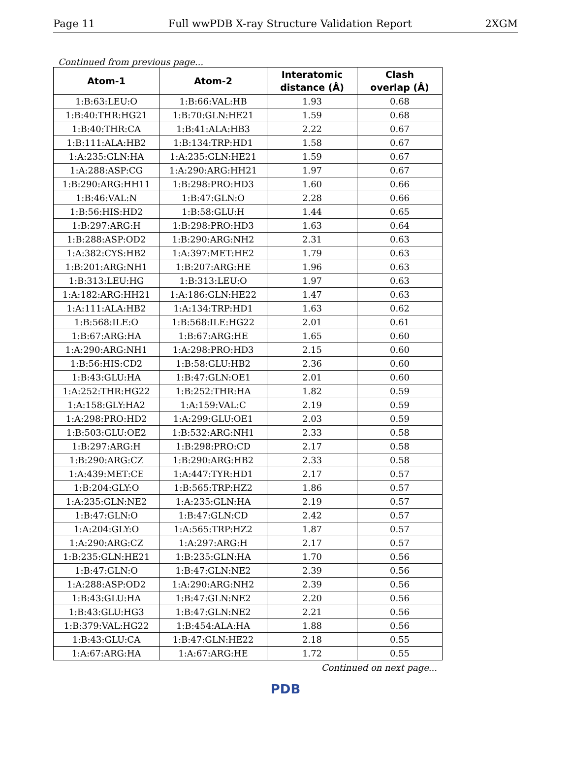Page 11 Full wwPDB X-ray Structure Validation Report 2XGM
Continued from previous page...
| Atom-1 | Atom-2 | Interatomic distance (Å) | Clash overlap (Å) |
| --- | --- | --- | --- |
| 1:B:63:LEU:O | 1:B:66:VAL:HB | 1.93 | 0.68 |
| 1:B:40:THR:HG21 | 1:B:70:GLN:HE21 | 1.59 | 0.68 |
| 1:B:40:THR:CA | 1:B:41:ALA:HB3 | 2.22 | 0.67 |
| 1:B:111:ALA:HB2 | 1:B:134:TRP:HD1 | 1.58 | 0.67 |
| 1:A:235:GLN:HA | 1:A:235:GLN:HE21 | 1.59 | 0.67 |
| 1:A:288:ASP:CG | 1:A:290:ARG:HH21 | 1.97 | 0.67 |
| 1:B:290:ARG:HH11 | 1:B:298:PRO:HD3 | 1.60 | 0.66 |
| 1:B:46:VAL:N | 1:B:47:GLN:O | 2.28 | 0.66 |
| 1:B:56:HIS:HD2 | 1:B:58:GLU:H | 1.44 | 0.65 |
| 1:B:297:ARG:H | 1:B:298:PRO:HD3 | 1.63 | 0.64 |
| 1:B:288:ASP:OD2 | 1:B:290:ARG:NH2 | 2.31 | 0.63 |
| 1:A:382:CYS:HB2 | 1:A:397:MET:HE2 | 1.79 | 0.63 |
| 1:B:201:ARG:NH1 | 1:B:207:ARG:HE | 1.96 | 0.63 |
| 1:B:313:LEU:HG | 1:B:313:LEU:O | 1.97 | 0.63 |
| 1:A:182:ARG:HH21 | 1:A:186:GLN:HE22 | 1.47 | 0.63 |
| 1:A:111:ALA:HB2 | 1:A:134:TRP:HD1 | 1.63 | 0.62 |
| 1:B:568:ILE:O | 1:B:568:ILE:HG22 | 2.01 | 0.61 |
| 1:B:67:ARG:HA | 1:B:67:ARG:HE | 1.65 | 0.60 |
| 1:A:290:ARG:NH1 | 1:A:298:PRO:HD3 | 2.15 | 0.60 |
| 1:B:56:HIS:CD2 | 1:B:58:GLU:HB2 | 2.36 | 0.60 |
| 1:B:43:GLU:HA | 1:B:47:GLN:OE1 | 2.01 | 0.60 |
| 1:A:252:THR:HG22 | 1:B:252:THR:HA | 1.82 | 0.59 |
| 1:A:158:GLY:HA2 | 1:A:159:VAL:C | 2.19 | 0.59 |
| 1:A:298:PRO:HD2 | 1:A:299:GLU:OE1 | 2.03 | 0.59 |
| 1:B:503:GLU:OE2 | 1:B:532:ARG:NH1 | 2.33 | 0.58 |
| 1:B:297:ARG:H | 1:B:298:PRO:CD | 2.17 | 0.58 |
| 1:B:290:ARG:CZ | 1:B:290:ARG:HB2 | 2.33 | 0.58 |
| 1:A:439:MET:CE | 1:A:447:TYR:HD1 | 2.17 | 0.57 |
| 1:B:204:GLY:O | 1:B:565:TRP:HZ2 | 1.86 | 0.57 |
| 1:A:235:GLN:NE2 | 1:A:235:GLN:HA | 2.19 | 0.57 |
| 1:B:47:GLN:O | 1:B:47:GLN:CD | 2.42 | 0.57 |
| 1:A:204:GLY:O | 1:A:565:TRP:HZ2 | 1.87 | 0.57 |
| 1:A:290:ARG:CZ | 1:A:297:ARG:H | 2.17 | 0.57 |
| 1:B:235:GLN:HE21 | 1:B:235:GLN:HA | 1.70 | 0.56 |
| 1:B:47:GLN:O | 1:B:47:GLN:NE2 | 2.39 | 0.56 |
| 1:A:288:ASP:OD2 | 1:A:290:ARG:NH2 | 2.39 | 0.56 |
| 1:B:43:GLU:HA | 1:B:47:GLN:NE2 | 2.20 | 0.56 |
| 1:B:43:GLU:HG3 | 1:B:47:GLN:NE2 | 2.21 | 0.56 |
| 1:B:379:VAL:HG22 | 1:B:454:ALA:HA | 1.88 | 0.56 |
| 1:B:43:GLU:CA | 1:B:47:GLN:HE22 | 2.18 | 0.55 |
| 1:A:67:ARG:HA | 1:A:67:ARG:HE | 1.72 | 0.55 |
Continued on next page...
PDB